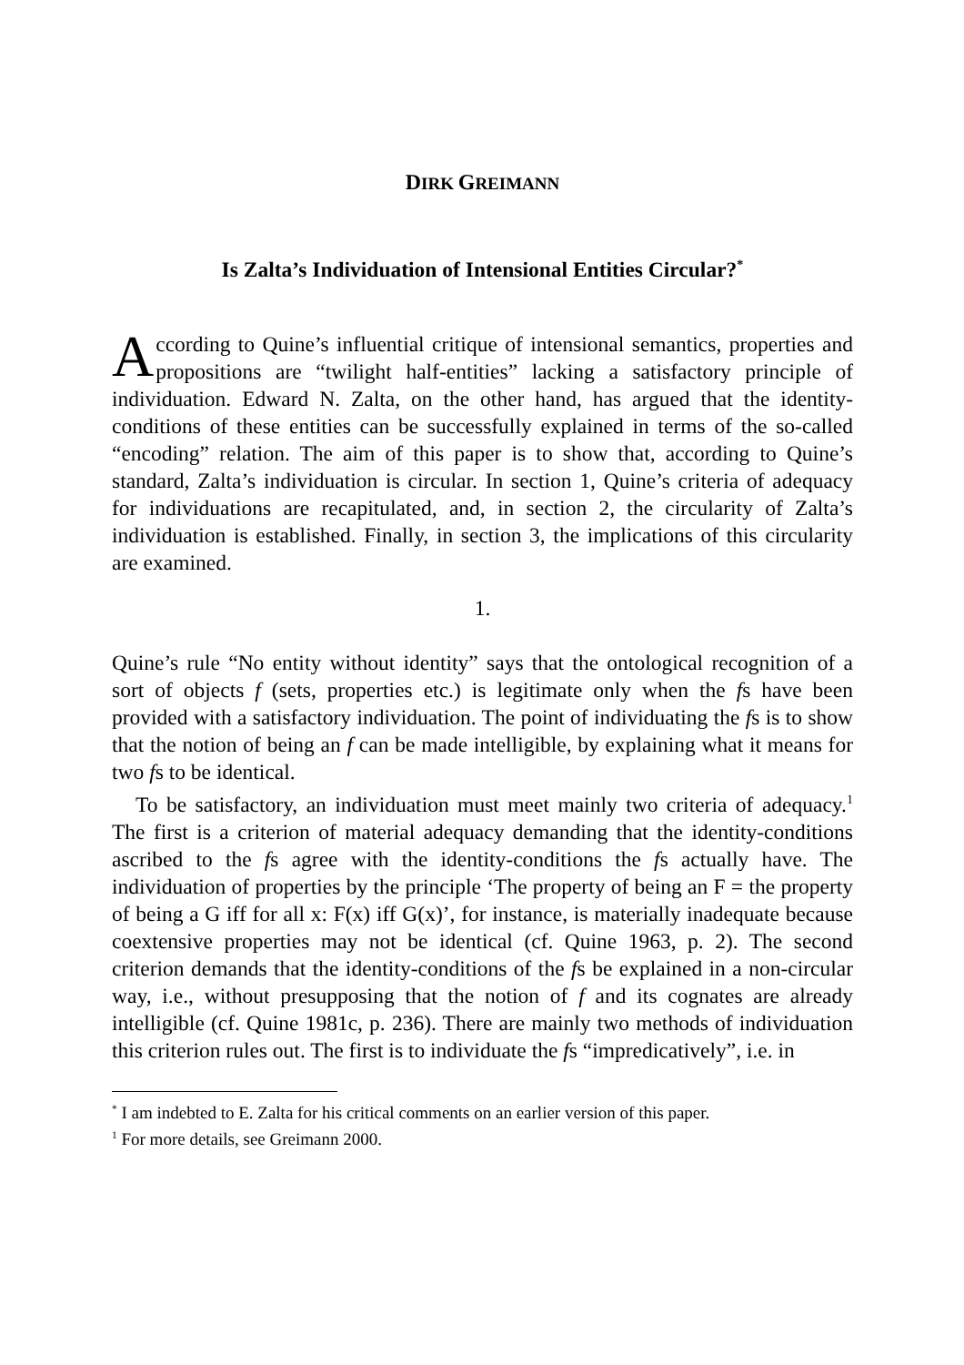DIRK GREIMANN
Is Zalta’s Individuation of Intensional Entities Circular?<sup>*</sup>
According to Quine’s influential critique of intensional semantics, properties and propositions are “twilight half-entities” lacking a satisfactory principle of individuation. Edward N. Zalta, on the other hand, has argued that the identity-conditions of these entities can be successfully explained in terms of the so-called “encoding” relation. The aim of this paper is to show that, according to Quine’s standard, Zalta’s individuation is circular. In section 1, Quine’s criteria of adequacy for individuations are recapitulated, and, in section 2, the circularity of Zalta’s individuation is established. Finally, in section 3, the implications of this circularity are examined.
1.
Quine’s rule “No entity without identity” says that the ontological recognition of a sort of objects f (sets, properties etc.) is legitimate only when the fs have been provided with a satisfactory individuation. The point of individuating the fs is to show that the notion of being an f can be made intelligible, by explaining what it means for two fs to be identical.
To be satisfactory, an individuation must meet mainly two criteria of adequacy.<sup>1</sup> The first is a criterion of material adequacy demanding that the identity-conditions ascribed to the fs agree with the identity-conditions the fs actually have. The individuation of properties by the principle ‘The property of being an F = the property of being a G iff for all x: F(x) iff G(x)’, for instance, is materially inadequate because coextensive properties may not be identical (cf. Quine 1963, p. 2). The second criterion demands that the identity-conditions of the fs be explained in a non-circular way, i.e., without presupposing that the notion of f and its cognates are already intelligible (cf. Quine 1981c, p. 236). There are mainly two methods of individuation this criterion rules out. The first is to individuate the fs “impredicatively”, i.e. in
<sup>*</sup> I am indebted to E. Zalta for his critical comments on an earlier version of this paper.
<sup>1</sup> For more details, see Greimann 2000.